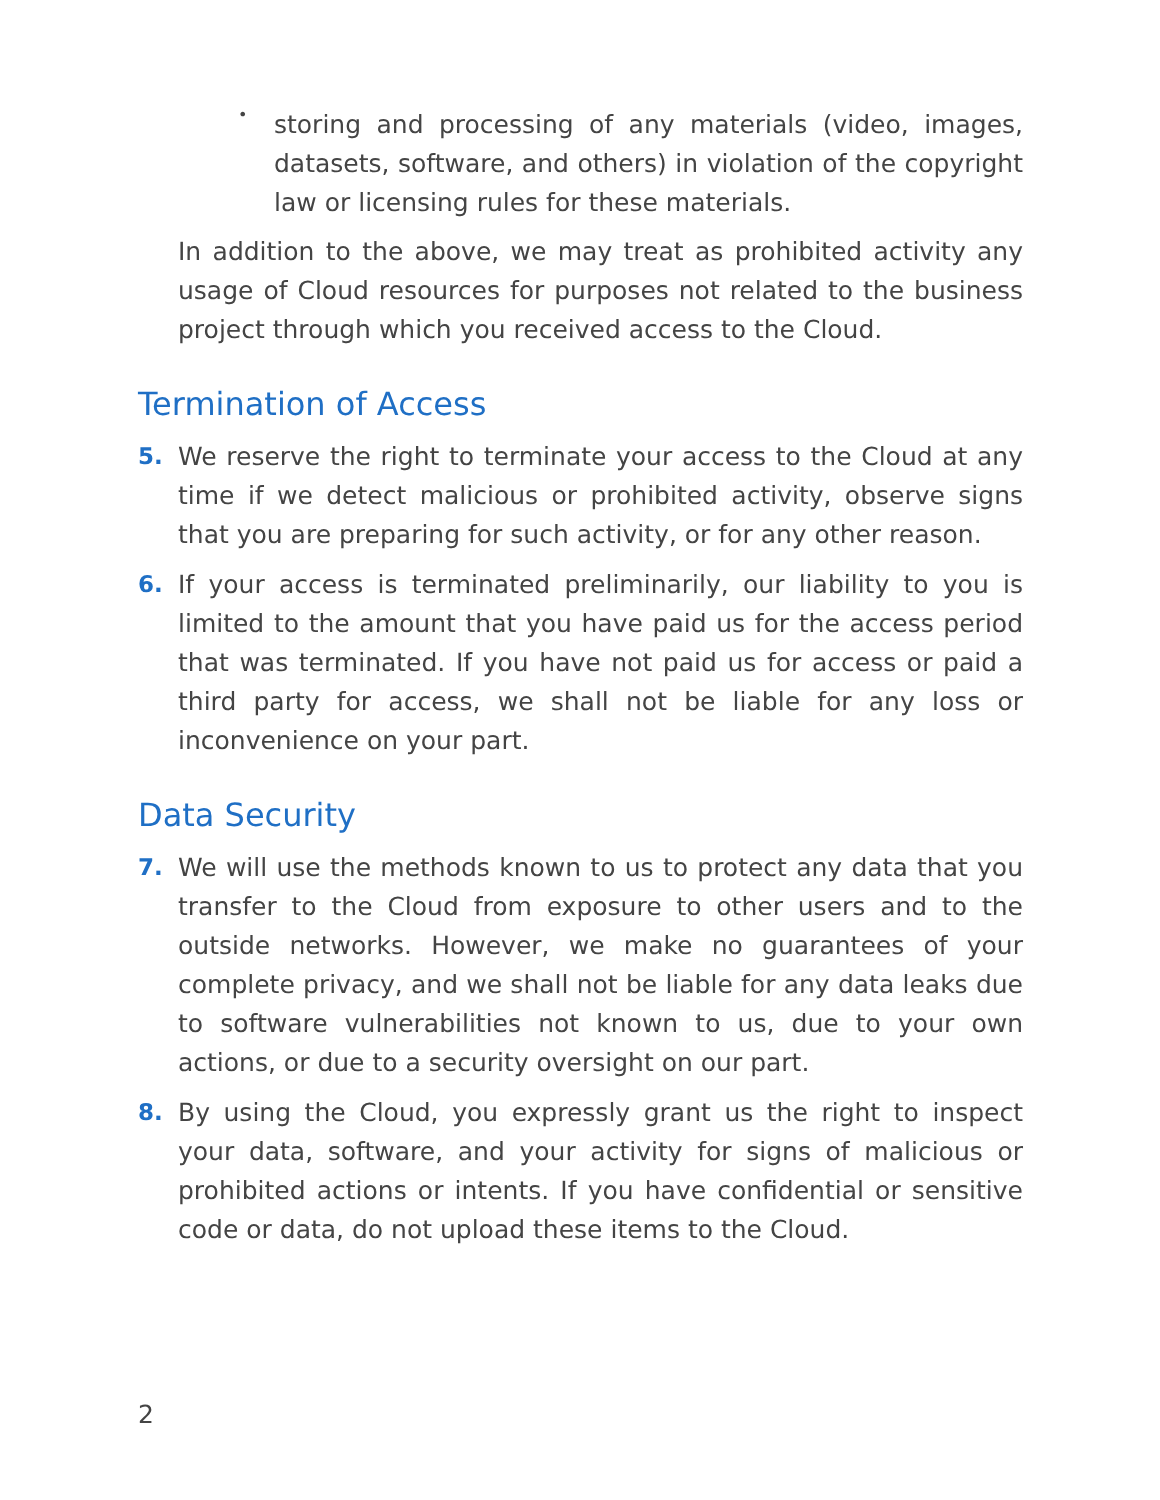•
storing and processing of any materials (video, images, datasets, software, and others) in violation of the copyright law or licensing rules for these materials.
In addition to the above, we may treat as prohibited activity any usage of Cloud resources for purposes not related to the business project through which you received access to the Cloud.
Termination of Access
5. We reserve the right to terminate your access to the Cloud at any time if we detect malicious or prohibited activity, observe signs that you are preparing for such activity, or for any other reason.
6. If your access is terminated preliminarily, our liability to you is limited to the amount that you have paid us for the access period that was terminated. If you have not paid us for access or paid a third party for access, we shall not be liable for any loss or inconvenience on your part.
Data Security
7. We will use the methods known to us to protect any data that you transfer to the Cloud from exposure to other users and to the outside networks. However, we make no guarantees of your complete privacy, and we shall not be liable for any data leaks due to software vulnerabilities not known to us, due to your own actions, or due to a security oversight on our part.
8. By using the Cloud, you expressly grant us the right to inspect your data, software, and your activity for signs of malicious or prohibited actions or intents. If you have confidential or sensitive code or data, do not upload these items to the Cloud.
2